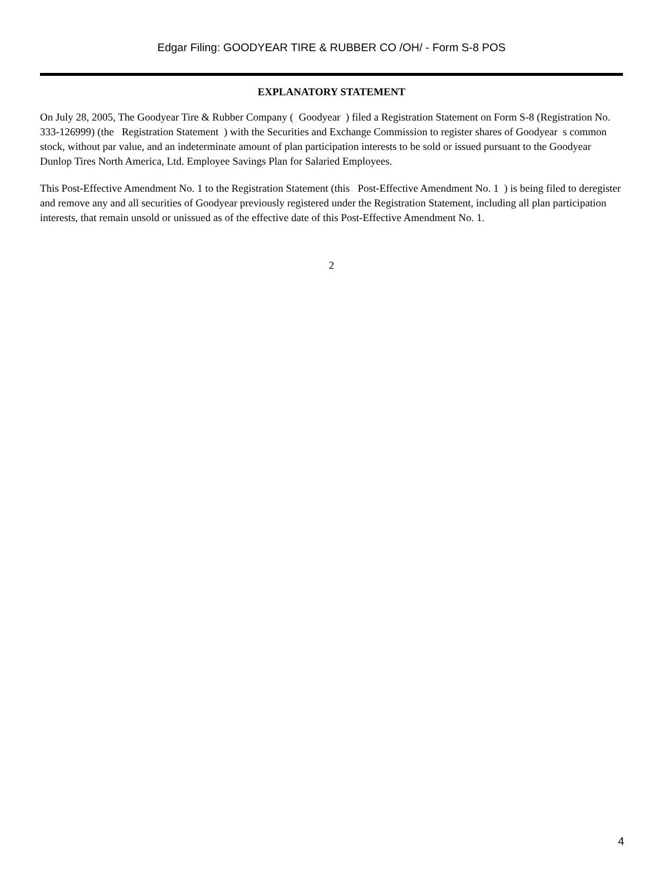Edgar Filing: GOODYEAR TIRE & RUBBER CO /OH/ - Form S-8 POS
EXPLANATORY STATEMENT
On July 28, 2005, The Goodyear Tire & Rubber Company ( Goodyear ) filed a Registration Statement on Form S-8 (Registration No. 333-126999) (the Registration Statement ) with the Securities and Exchange Commission to register shares of Goodyear s common stock, without par value, and an indeterminate amount of plan participation interests to be sold or issued pursuant to the Goodyear Dunlop Tires North America, Ltd. Employee Savings Plan for Salaried Employees.
This Post-Effective Amendment No. 1 to the Registration Statement (this Post-Effective Amendment No. 1 ) is being filed to deregister and remove any and all securities of Goodyear previously registered under the Registration Statement, including all plan participation interests, that remain unsold or unissued as of the effective date of this Post-Effective Amendment No. 1.
2
4